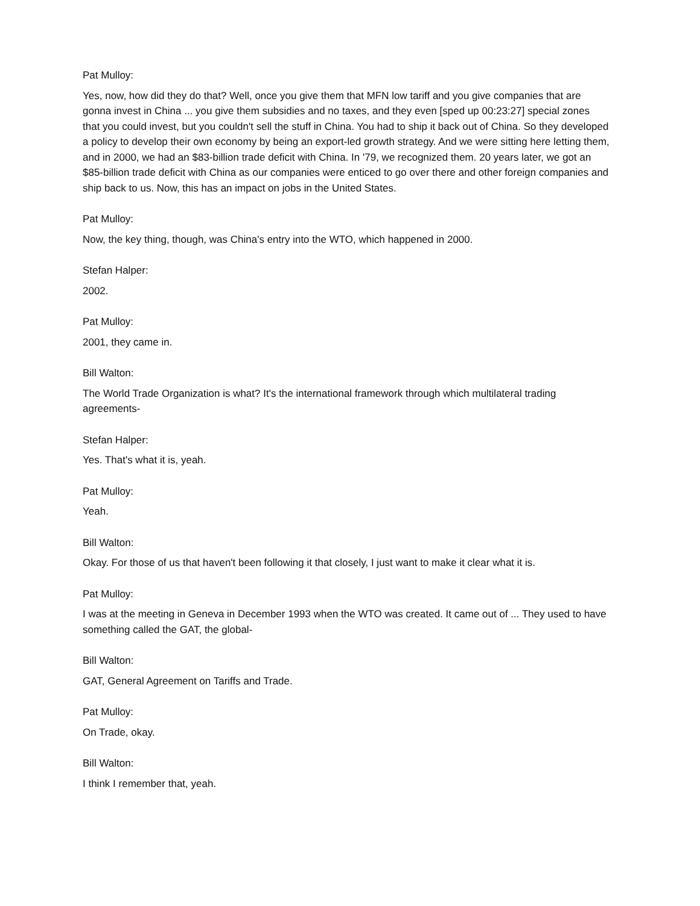Pat Mulloy:
Yes, now, how did they do that? Well, once you give them that MFN low tariff and you give companies that are gonna invest in China ... you give them subsidies and no taxes, and they even [sped up 00:23:27] special zones that you could invest, but you couldn't sell the stuff in China. You had to ship it back out of China. So they developed a policy to develop their own economy by being an export-led growth strategy. And we were sitting here letting them, and in 2000, we had an $83-billion trade deficit with China. In '79, we recognized them. 20 years later, we got an $85-billion trade deficit with China as our companies were enticed to go over there and other foreign companies and ship back to us. Now, this has an impact on jobs in the United States.
Pat Mulloy:
Now, the key thing, though, was China's entry into the WTO, which happened in 2000.
Stefan Halper:
2002.
Pat Mulloy:
2001, they came in.
Bill Walton:
The World Trade Organization is what? It's the international framework through which multilateral trading agreements-
Stefan Halper:
Yes. That's what it is, yeah.
Pat Mulloy:
Yeah.
Bill Walton:
Okay. For those of us that haven't been following it that closely, I just want to make it clear what it is.
Pat Mulloy:
I was at the meeting in Geneva in December 1993 when the WTO was created. It came out of ... They used to have something called the GAT, the global-
Bill Walton:
GAT, General Agreement on Tariffs and Trade.
Pat Mulloy:
On Trade, okay.
Bill Walton:
I think I remember that, yeah.